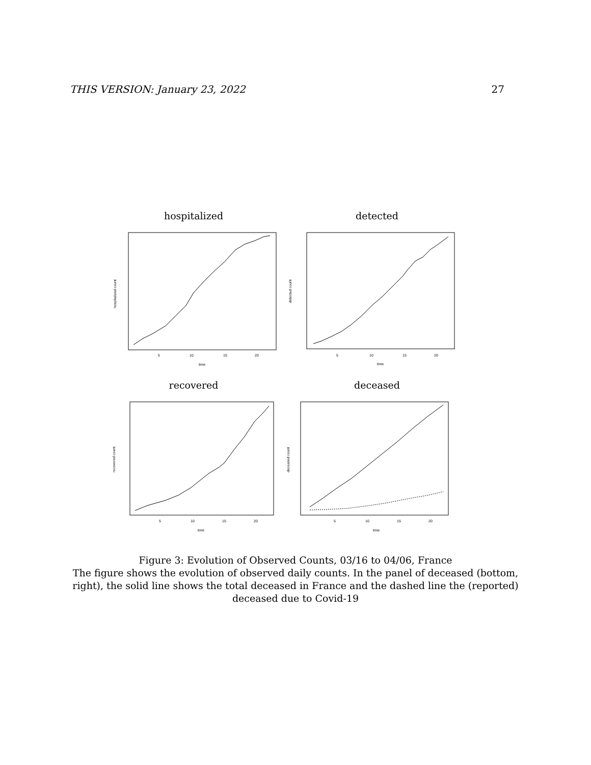THIS VERSION: January 23, 2022 27
hospitalized
5
10
15
20
time
hospitalized count
detected
5
10
15
20
time
detected count
recovered
5
10
15
20
time
recovered count
deceased
5
10
15
20
time
deceased count
Figure 3: Evolution of Observed Counts, 03/16 to 04/06, France
The figure shows the evolution of observed daily counts. In the panel of deceased (bottom, right), the solid line shows the total deceased in France and the dashed line the (reported) deceased due to Covid-19